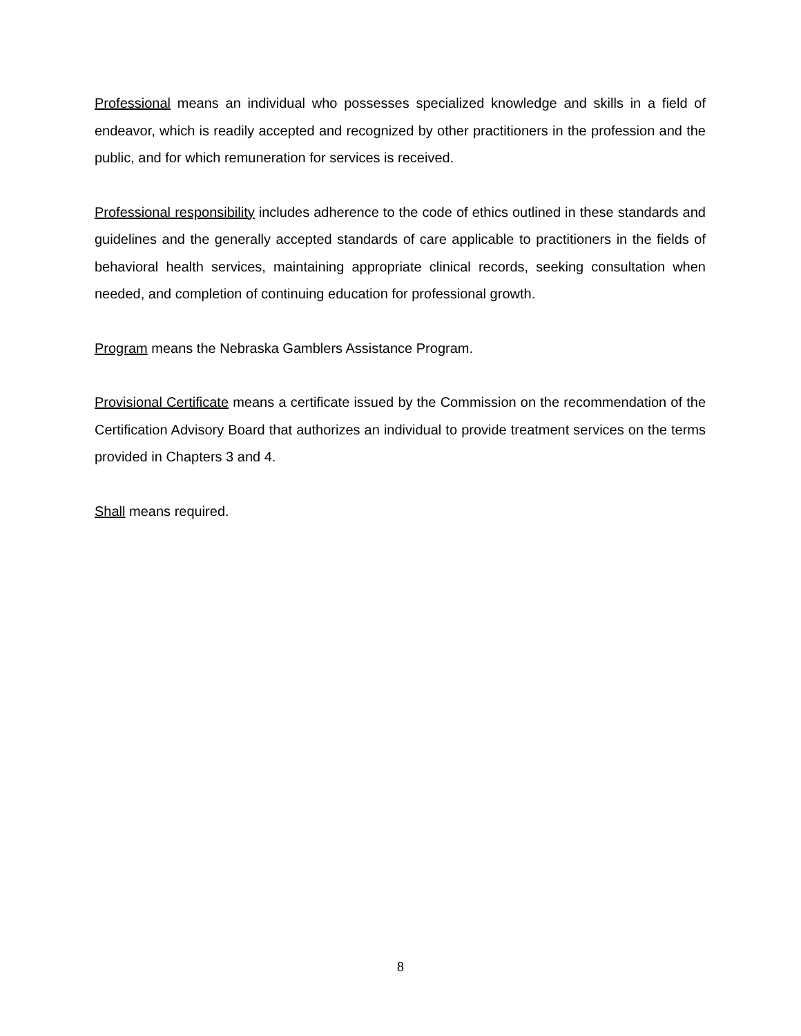Professional means an individual who possesses specialized knowledge and skills in a field of endeavor, which is readily accepted and recognized by other practitioners in the profession and the public, and for which remuneration for services is received.
Professional responsibility includes adherence to the code of ethics outlined in these standards and guidelines and the generally accepted standards of care applicable to practitioners in the fields of behavioral health services, maintaining appropriate clinical records, seeking consultation when needed, and completion of continuing education for professional growth.
Program means the Nebraska Gamblers Assistance Program.
Provisional Certificate means a certificate issued by the Commission on the recommendation of the Certification Advisory Board that authorizes an individual to provide treatment services on the terms provided in Chapters 3 and 4.
Shall means required.
8